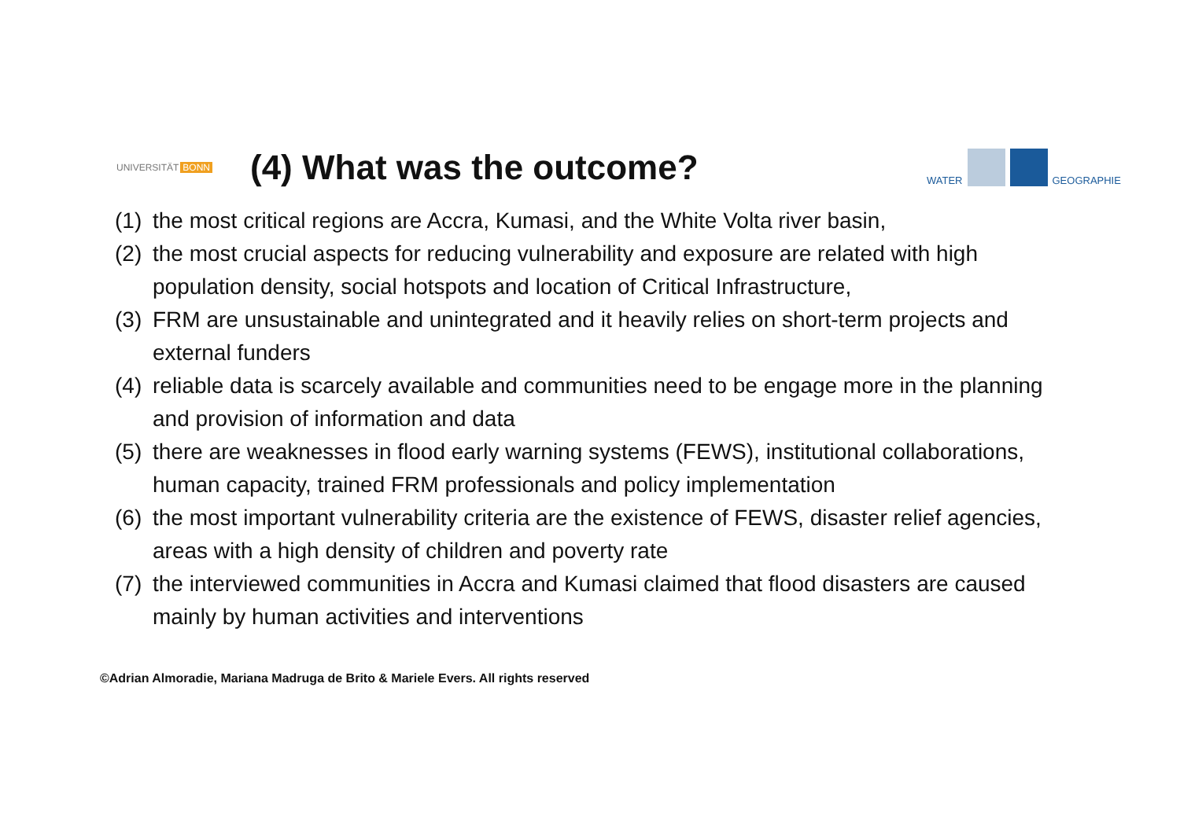UNIVERSITÄT BONN
(4) What was the outcome?
WATER
GEOGRAPHIE
(1)
the most critical regions are Accra, Kumasi, and the White Volta river basin,
(2)
the most crucial aspects for reducing vulnerability and exposure are related with high population density, social hotspots and location of Critical Infrastructure,
(3)
FRM are unsustainable and unintegrated and it heavily relies on short-term projects and external funders
(4)
reliable data is scarcely available and communities need to be engage more in the planning and provision of information and data
(5)
there are weaknesses in flood early warning systems (FEWS), institutional collaborations, human capacity, trained FRM professionals and policy implementation
(6)
the most important vulnerability criteria are the existence of FEWS, disaster relief agencies, areas with a high density of children and poverty rate
(7)
the interviewed communities in Accra and Kumasi claimed that flood disasters are caused mainly by human activities and interventions
©Adrian Almoradie, Mariana Madruga de Brito & Mariele Evers. All rights reserved